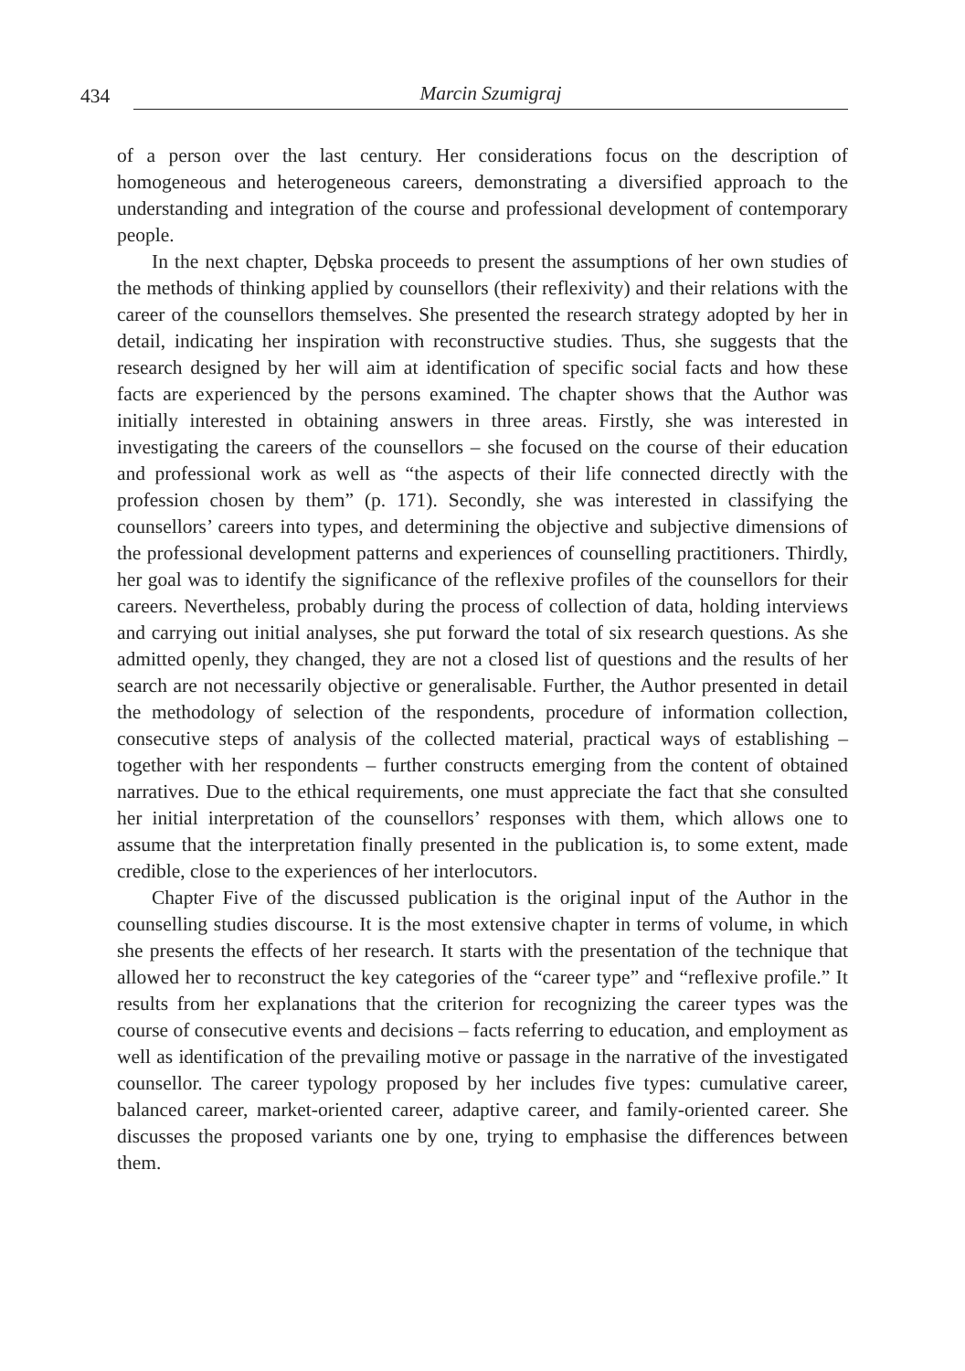434 Marcin Szumigraj
of a person over the last century. Her considerations focus on the description of homogeneous and heterogeneous careers, demonstrating a diversified approach to the understanding and integration of the course and professional development of contemporary people.
In the next chapter, Dębska proceeds to present the assumptions of her own studies of the methods of thinking applied by counsellors (their reflexivity) and their relations with the career of the counsellors themselves. She presented the research strategy adopted by her in detail, indicating her inspiration with reconstructive studies. Thus, she suggests that the research designed by her will aim at identification of specific social facts and how these facts are experienced by the persons examined. The chapter shows that the Author was initially interested in obtaining answers in three areas. Firstly, she was interested in investigating the careers of the counsellors – she focused on the course of their education and professional work as well as “the aspects of their life connected directly with the profession chosen by them” (p. 171). Secondly, she was interested in classifying the counsellors’ careers into types, and determining the objective and subjective dimensions of the professional development patterns and experiences of counselling practitioners. Thirdly, her goal was to identify the significance of the reflexive profiles of the counsellors for their careers. Nevertheless, probably during the process of collection of data, holding interviews and carrying out initial analyses, she put forward the total of six research questions. As she admitted openly, they changed, they are not a closed list of questions and the results of her search are not necessarily objective or generalisable. Further, the Author presented in detail the methodology of selection of the respondents, procedure of information collection, consecutive steps of analysis of the collected material, practical ways of establishing – together with her respondents – further constructs emerging from the content of obtained narratives. Due to the ethical requirements, one must appreciate the fact that she consulted her initial interpretation of the counsellors’ responses with them, which allows one to assume that the interpretation finally presented in the publication is, to some extent, made credible, close to the experiences of her interlocutors.
Chapter Five of the discussed publication is the original input of the Author in the counselling studies discourse. It is the most extensive chapter in terms of volume, in which she presents the effects of her research. It starts with the presentation of the technique that allowed her to reconstruct the key categories of the “career type” and “reflexive profile.” It results from her explanations that the criterion for recognizing the career types was the course of consecutive events and decisions – facts referring to education, and employment as well as identification of the prevailing motive or passage in the narrative of the investigated counsellor. The career typology proposed by her includes five types: cumulative career, balanced career, market-oriented career, adaptive career, and family-oriented career. She discusses the proposed variants one by one, trying to emphasise the differences between them.